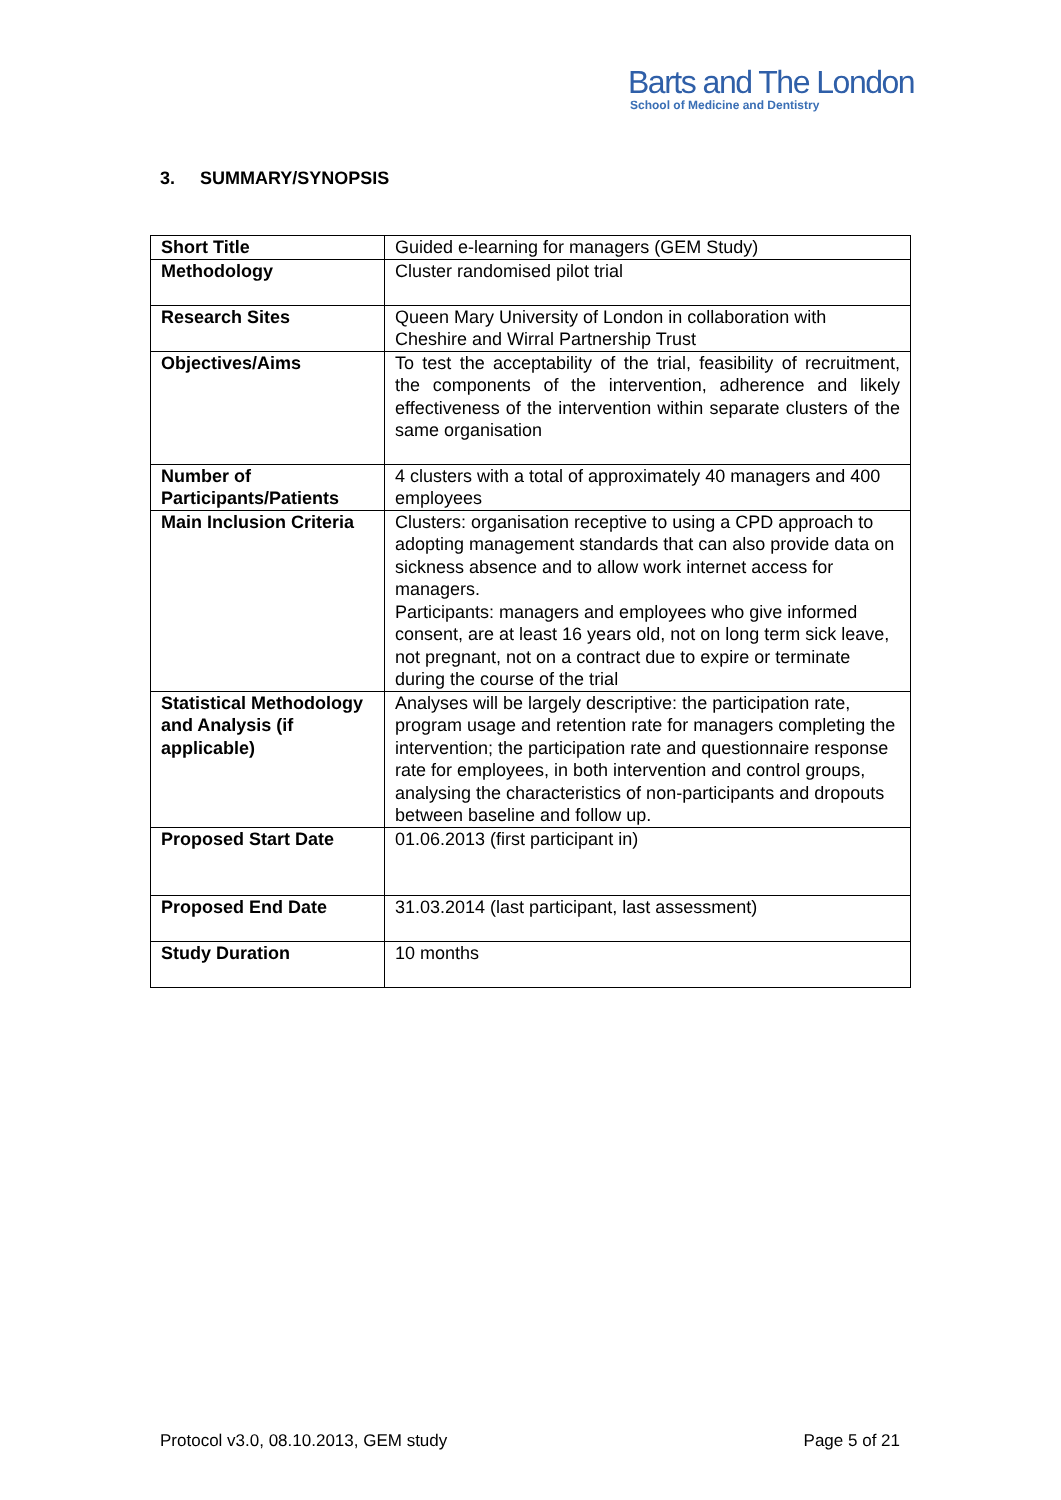Barts and The London
School of Medicine and Dentistry
3. SUMMARY/SYNOPSIS
| Short Title | Guided e-learning for managers (GEM Study) |
| Methodology | Cluster randomised pilot trial |
| Research Sites | Queen Mary University of London in collaboration with Cheshire and Wirral Partnership Trust |
| Objectives/Aims | To test the acceptability of the trial, feasibility of recruitment, the components of the intervention, adherence and likely effectiveness of the intervention within separate clusters of the same organisation |
| Number of Participants/Patients | 4 clusters with a total of approximately 40 managers and 400 employees |
| Main Inclusion Criteria | Clusters: organisation receptive to using a CPD approach to adopting management standards that can also provide data on sickness absence and to allow work internet access for managers. Participants: managers and employees who give informed consent, are at least 16 years old, not on long term sick leave, not pregnant, not on a contract due to expire or terminate during the course of the trial |
| Statistical Methodology and Analysis (if applicable) | Analyses will be largely descriptive: the participation rate, program usage and retention rate for managers completing the intervention; the participation rate and questionnaire response rate for employees, in both intervention and control groups, analysing the characteristics of non-participants and dropouts between baseline and follow up. |
| Proposed Start Date | 01.06.2013 (first participant in) |
| Proposed End Date | 31.03.2014 (last participant, last assessment) |
| Study Duration | 10 months |
Protocol v3.0, 08.10.2013, GEM study Page 5 of 21